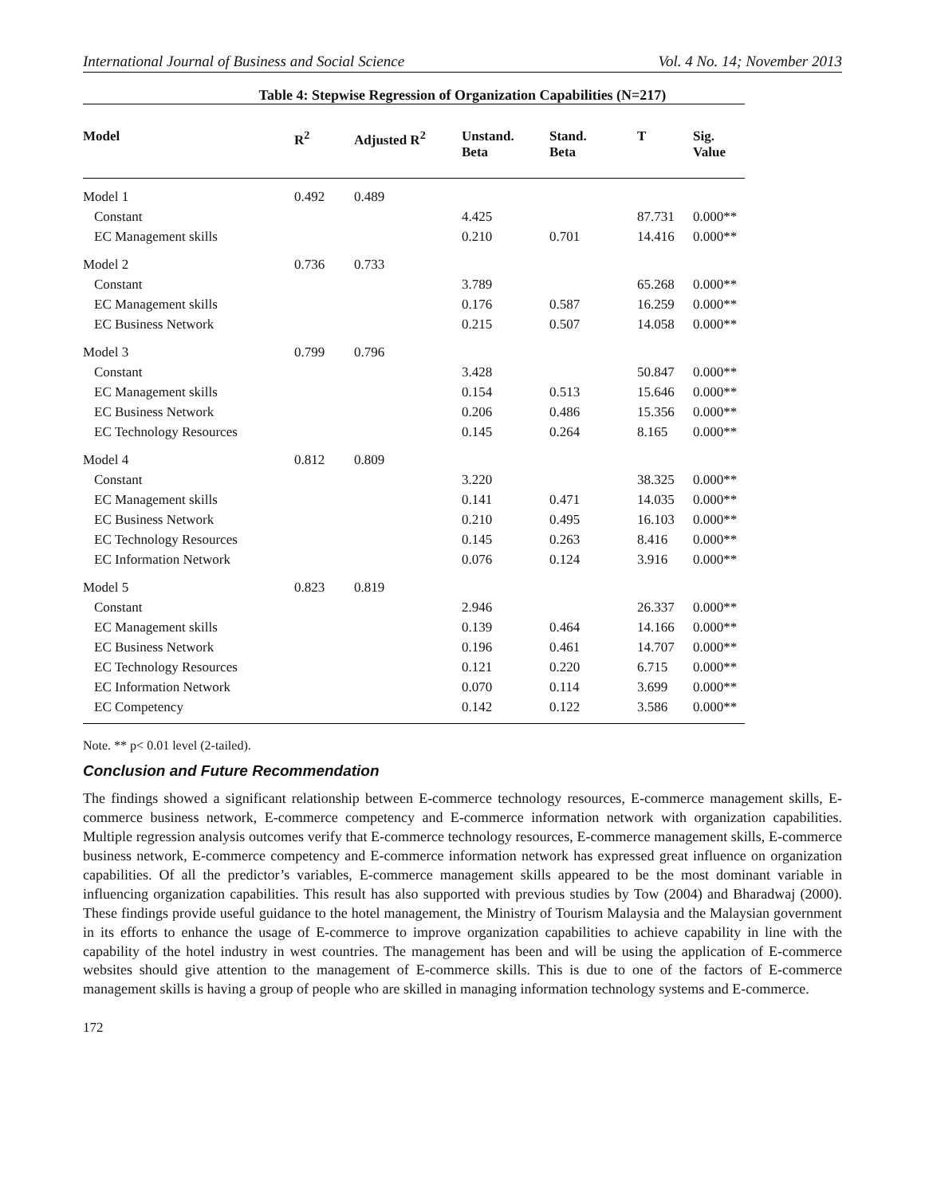International Journal of Business and Social Science Vol. 4 No. 14; November 2013
Table 4: Stepwise Regression of Organization Capabilities (N=217)
| Model | R<sup>2</sup> | Adjusted R<sup>2</sup> | Unstand. Beta | Stand. Beta | T | Sig. Value |
| --- | --- | --- | --- | --- | --- | --- |
| Model 1 | 0.492 | 0.489 | | | | |
| Constant | | | 4.425 | | 87.731 | 0.000** |
| EC Management skills | | | 0.210 | 0.701 | 14.416 | 0.000** |
| Model 2 | 0.736 | 0.733 | | | | |
| Constant | | | 3.789 | | 65.268 | 0.000** |
| EC Management skills | | | 0.176 | 0.587 | 16.259 | 0.000** |
| EC Business Network | | | 0.215 | 0.507 | 14.058 | 0.000** |
| Model 3 | 0.799 | 0.796 | | | | |
| Constant | | | 3.428 | | 50.847 | 0.000** |
| EC Management skills | | | 0.154 | 0.513 | 15.646 | 0.000** |
| EC Business Network | | | 0.206 | 0.486 | 15.356 | 0.000** |
| EC Technology Resources | | | 0.145 | 0.264 | 8.165 | 0.000** |
| Model 4 | 0.812 | 0.809 | | | | |
| Constant | | | 3.220 | | 38.325 | 0.000** |
| EC Management skills | | | 0.141 | 0.471 | 14.035 | 0.000** |
| EC Business Network | | | 0.210 | 0.495 | 16.103 | 0.000** |
| EC Technology Resources | | | 0.145 | 0.263 | 8.416 | 0.000** |
| EC Information Network | | | 0.076 | 0.124 | 3.916 | 0.000** |
| Model 5 | 0.823 | 0.819 | | | | |
| Constant | | | 2.946 | | 26.337 | 0.000** |
| EC Management skills | | | 0.139 | 0.464 | 14.166 | 0.000** |
| EC Business Network | | | 0.196 | 0.461 | 14.707 | 0.000** |
| EC Technology Resources | | | 0.121 | 0.220 | 6.715 | 0.000** |
| EC Information Network | | | 0.070 | 0.114 | 3.699 | 0.000** |
| EC Competency | | | 0.142 | 0.122 | 3.586 | 0.000** |
Note. ** p< 0.01 level (2-tailed).
Conclusion and Future Recommendation
The findings showed a significant relationship between E-commerce technology resources, E-commerce management skills, E-commerce business network, E-commerce competency and E-commerce information network with organization capabilities. Multiple regression analysis outcomes verify that E-commerce technology resources, E-commerce management skills, E-commerce business network, E-commerce competency and E-commerce information network has expressed great influence on organization capabilities. Of all the predictor’s variables, E-commerce management skills appeared to be the most dominant variable in influencing organization capabilities. This result has also supported with previous studies by Tow (2004) and Bharadwaj (2000). These findings provide useful guidance to the hotel management, the Ministry of Tourism Malaysia and the Malaysian government in its efforts to enhance the usage of E-commerce to improve organization capabilities to achieve capability in line with the capability of the hotel industry in west countries. The management has been and will be using the application of E-commerce websites should give attention to the management of E-commerce skills. This is due to one of the factors of E-commerce management skills is having a group of people who are skilled in managing information technology systems and E-commerce.
172